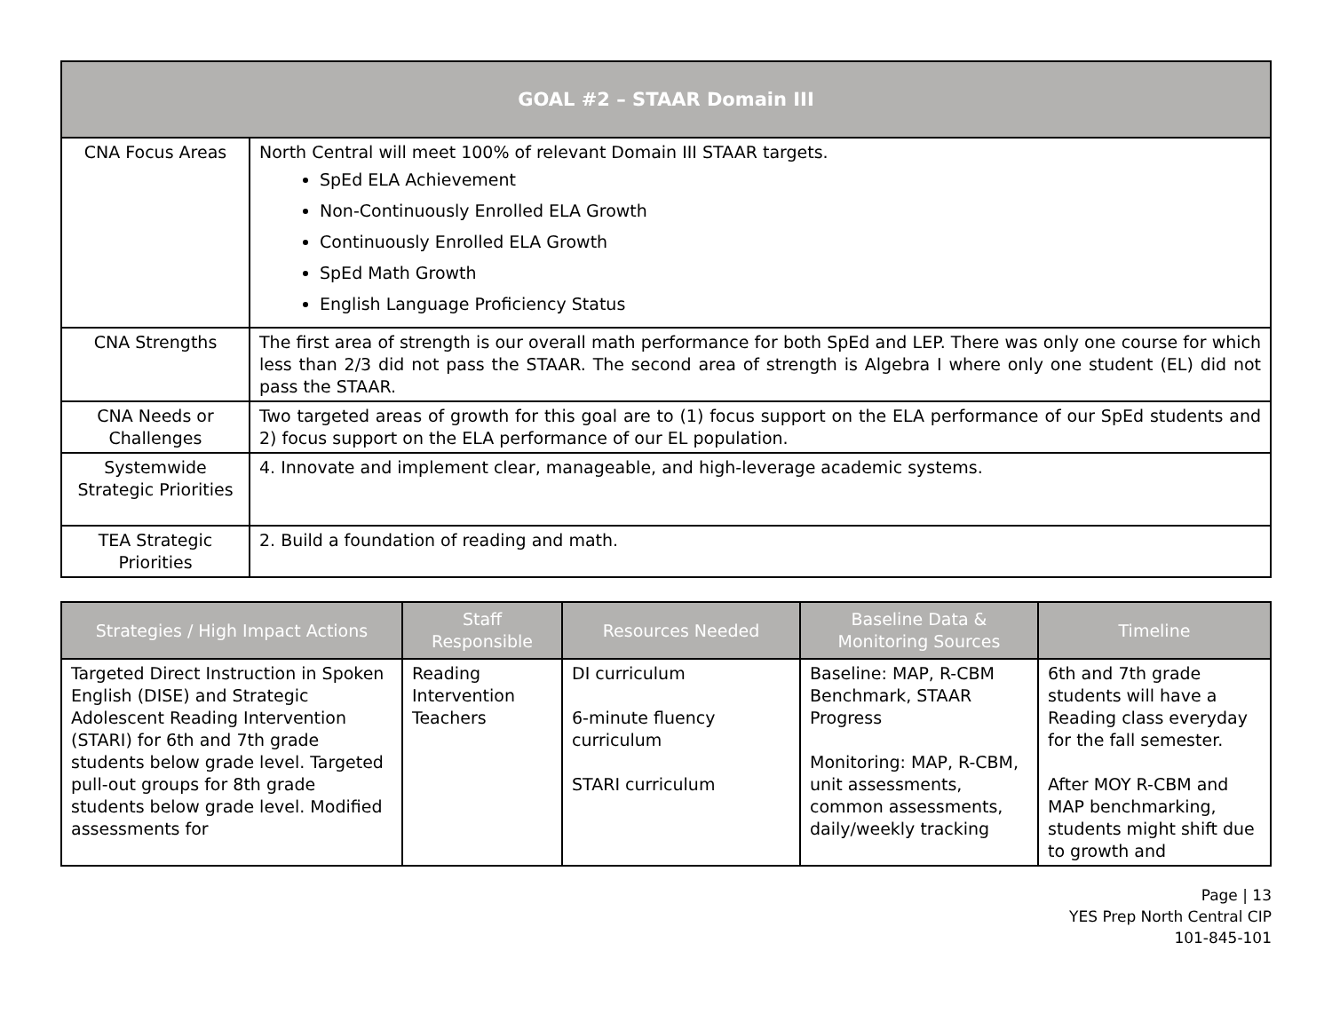| GOAL #2 – STAAR Domain III | |
| --- | --- |
| CNA Focus Areas | North Central will meet 100% of relevant Domain III STAAR targets. SpEd ELA Achievement Non-Continuously Enrolled ELA Growth Continuously Enrolled ELA Growth SpEd Math Growth English Language Proficiency Status |
| CNA Strengths | The first area of strength is our overall math performance for both SpEd and LEP. There was only one course for which less than 2/3 did not pass the STAAR. The second area of strength is Algebra I where only one student (EL) did not pass the STAAR. |
| CNA Needs or Challenges | Two targeted areas of growth for this goal are to (1) focus support on the ELA performance of our SpEd students and 2) focus support on the ELA performance of our EL population. |
| Systemwide Strategic Priorities | 4. Innovate and implement clear, manageable, and high-leverage academic systems. |
| TEA Strategic Priorities | 2. Build a foundation of reading and math. |
| Strategies / High Impact Actions | Staff Responsible | Resources Needed | Baseline Data & Monitoring Sources | Timeline |
| --- | --- | --- | --- | --- |
| Targeted Direct Instruction in Spoken English (DISE) and Strategic Adolescent Reading Intervention (STARI) for 6th and 7th grade students below grade level. Targeted pull-out groups for 8th grade students below grade level. Modified assessments for | Reading Intervention Teachers | DI curriculum 6-minute fluency curriculum STARI curriculum | Baseline: MAP, R-CBM Benchmark, STAAR Progress Monitoring: MAP, R-CBM, unit assessments, common assessments, daily/weekly tracking | 6th and 7th grade students will have a Reading class everyday for the fall semester. After MOY R-CBM and MAP benchmarking, students might shift due to growth and |
Page | 13
YES Prep North Central CIP
101-845-101